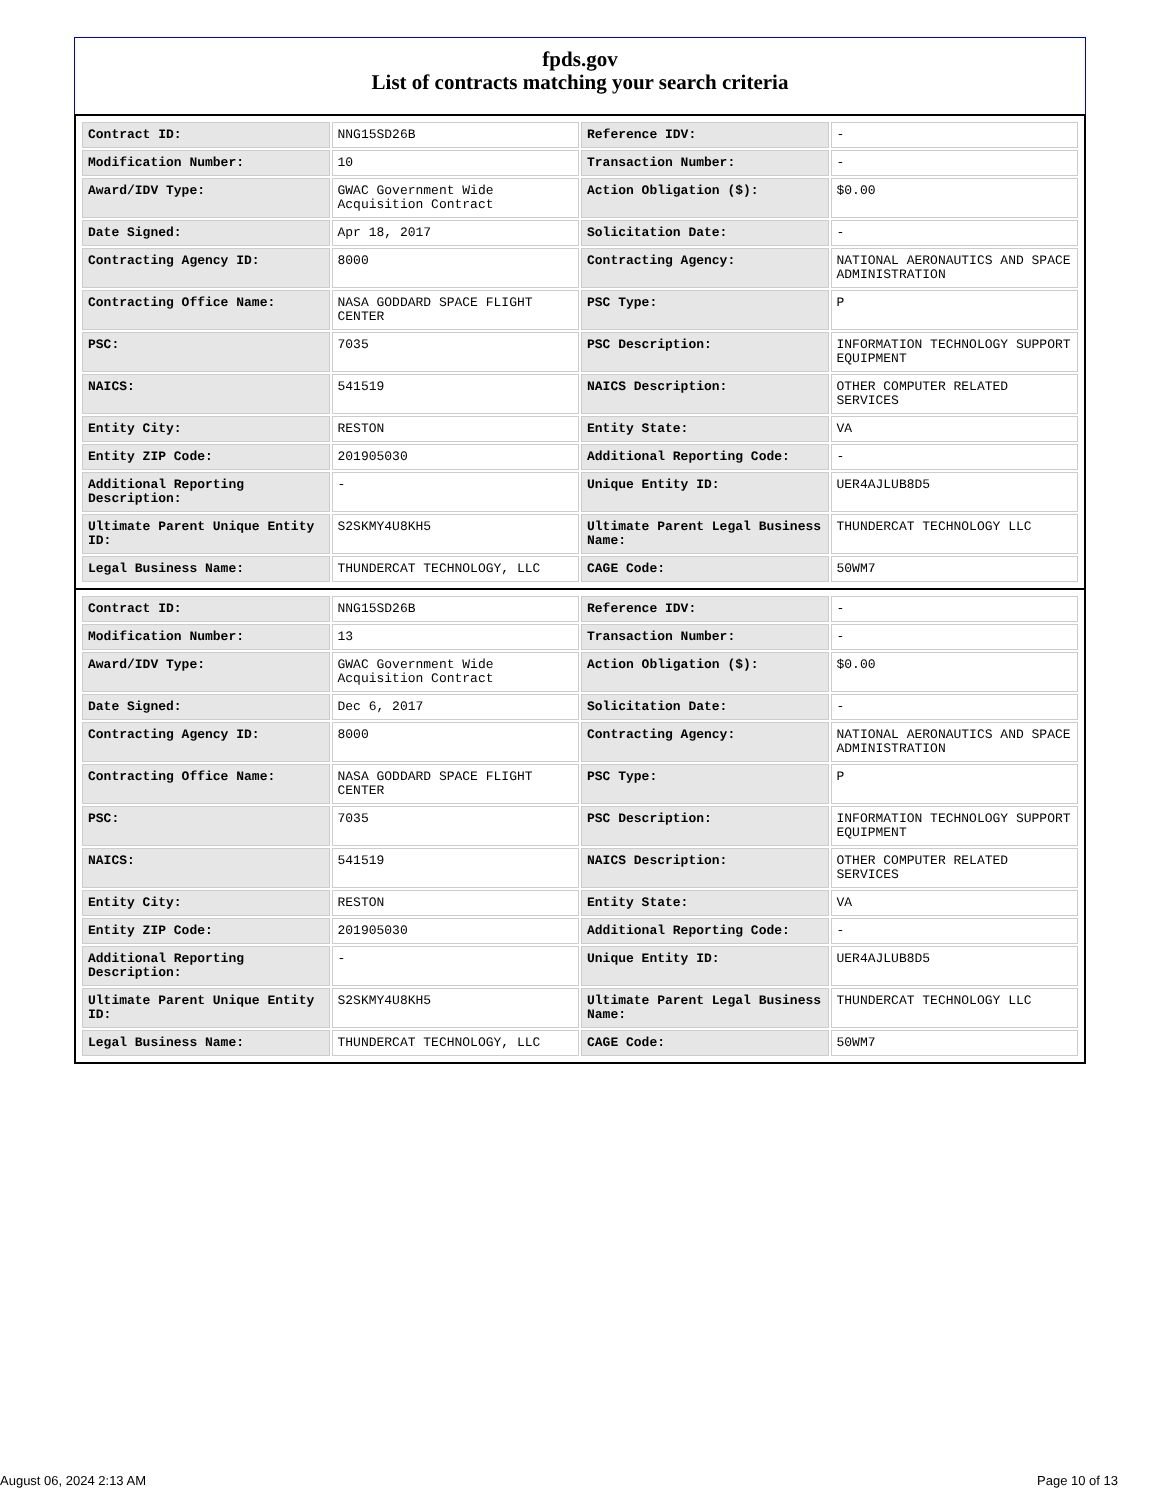fpds.gov
List of contracts matching your search criteria
| Contract ID: | NNG15SD26B | Reference IDV: | - |
| Modification Number: | 10 | Transaction Number: | - |
| Award/IDV Type: | GWAC Government Wide Acquisition Contract | Action Obligation ($): | $0.00 |
| Date Signed: | Apr 18, 2017 | Solicitation Date: | - |
| Contracting Agency ID: | 8000 | Contracting Agency: | NATIONAL AERONAUTICS AND SPACE ADMINISTRATION |
| Contracting Office Name: | NASA GODDARD SPACE FLIGHT CENTER | PSC Type: | P |
| PSC: | 7035 | PSC Description: | INFORMATION TECHNOLOGY SUPPORT EQUIPMENT |
| NAICS: | 541519 | NAICS Description: | OTHER COMPUTER RELATED SERVICES |
| Entity City: | RESTON | Entity State: | VA |
| Entity ZIP Code: | 201905030 | Additional Reporting Code: | - |
| Additional Reporting Description: | - | Unique Entity ID: | UER4AJLUB8D5 |
| Ultimate Parent Unique Entity ID: | S2SKMY4U8KH5 | Ultimate Parent Legal Business Name: | THUNDERCAT TECHNOLOGY LLC |
| Legal Business Name: | THUNDERCAT TECHNOLOGY, LLC | CAGE Code: | 50WM7 |
| Contract ID: | NNG15SD26B | Reference IDV: | - |
| Modification Number: | 13 | Transaction Number: | - |
| Award/IDV Type: | GWAC Government Wide Acquisition Contract | Action Obligation ($): | $0.00 |
| Date Signed: | Dec 6, 2017 | Solicitation Date: | - |
| Contracting Agency ID: | 8000 | Contracting Agency: | NATIONAL AERONAUTICS AND SPACE ADMINISTRATION |
| Contracting Office Name: | NASA GODDARD SPACE FLIGHT CENTER | PSC Type: | P |
| PSC: | 7035 | PSC Description: | INFORMATION TECHNOLOGY SUPPORT EQUIPMENT |
| NAICS: | 541519 | NAICS Description: | OTHER COMPUTER RELATED SERVICES |
| Entity City: | RESTON | Entity State: | VA |
| Entity ZIP Code: | 201905030 | Additional Reporting Code: | - |
| Additional Reporting Description: | - | Unique Entity ID: | UER4AJLUB8D5 |
| Ultimate Parent Unique Entity ID: | S2SKMY4U8KH5 | Ultimate Parent Legal Business Name: | THUNDERCAT TECHNOLOGY LLC |
| Legal Business Name: | THUNDERCAT TECHNOLOGY, LLC | CAGE Code: | 50WM7 |
August 06, 2024 2:13 AM Page 10 of 13